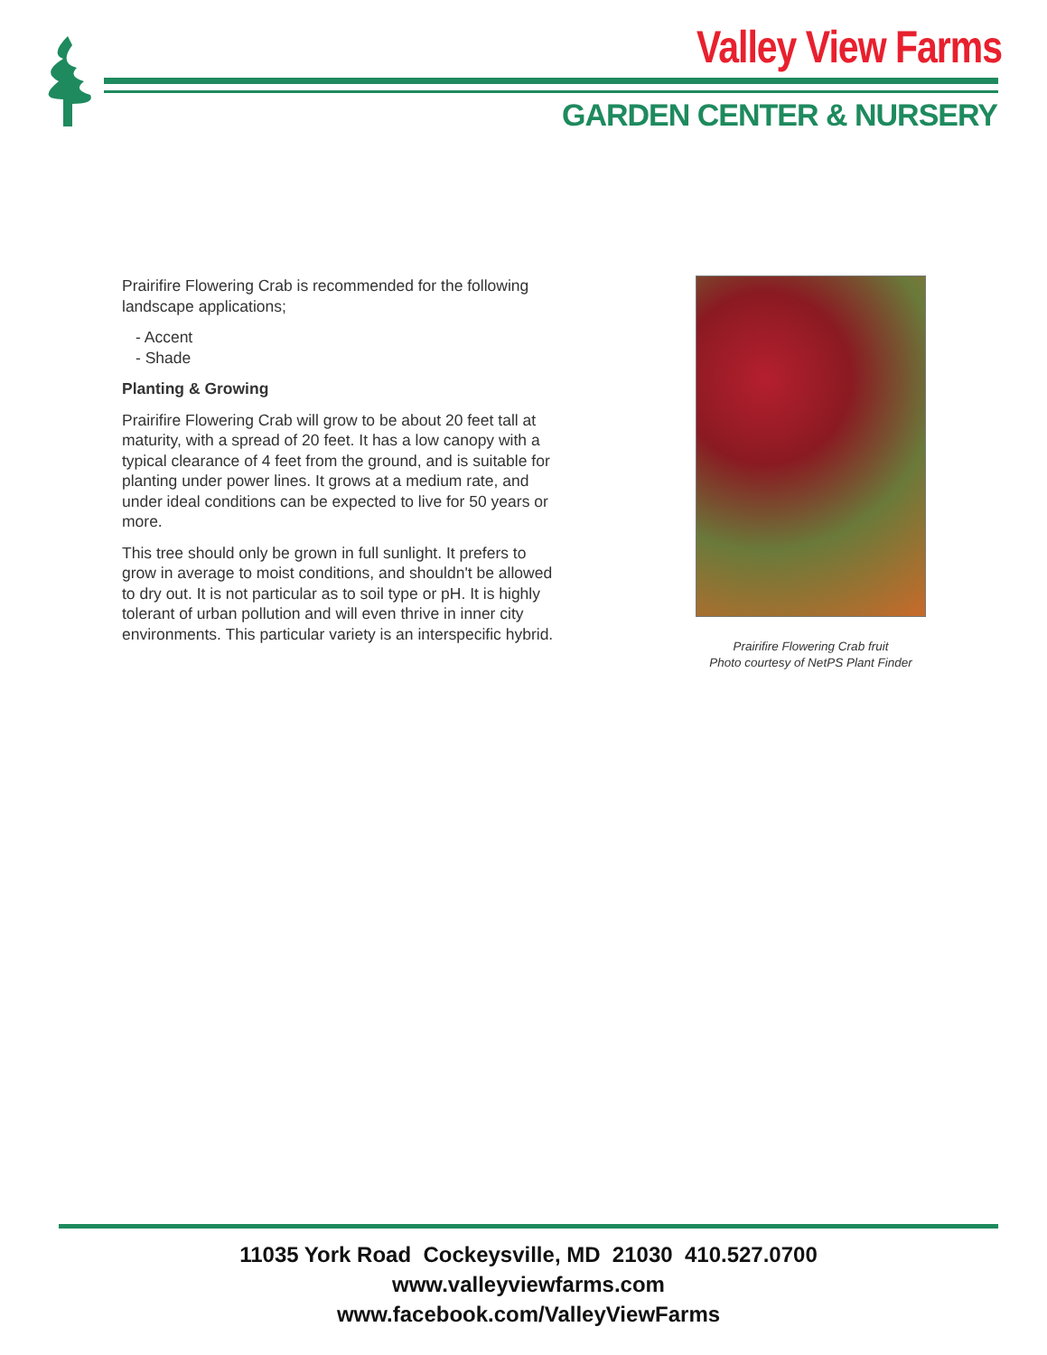Valley View Farms
GARDEN CENTER & NURSERY
Prairifire Flowering Crab is recommended for the following landscape applications;
- Accent
- Shade
Planting & Growing
Prairifire Flowering Crab will grow to be about 20 feet tall at maturity, with a spread of 20 feet. It has a low canopy with a typical clearance of 4 feet from the ground, and is suitable for planting under power lines. It grows at a medium rate, and under ideal conditions can be expected to live for 50 years or more.
This tree should only be grown in full sunlight. It prefers to grow in average to moist conditions, and shouldn't be allowed to dry out. It is not particular as to soil type or pH. It is highly tolerant of urban pollution and will even thrive in inner city environments. This particular variety is an interspecific hybrid.
Prairifire Flowering Crab fruit
Photo courtesy of NetPS Plant Finder
11035 York Road Cockeysville, MD 21030 410.527.0700
www.valleyviewfarms.com
www.facebook.com/ValleyViewFarms